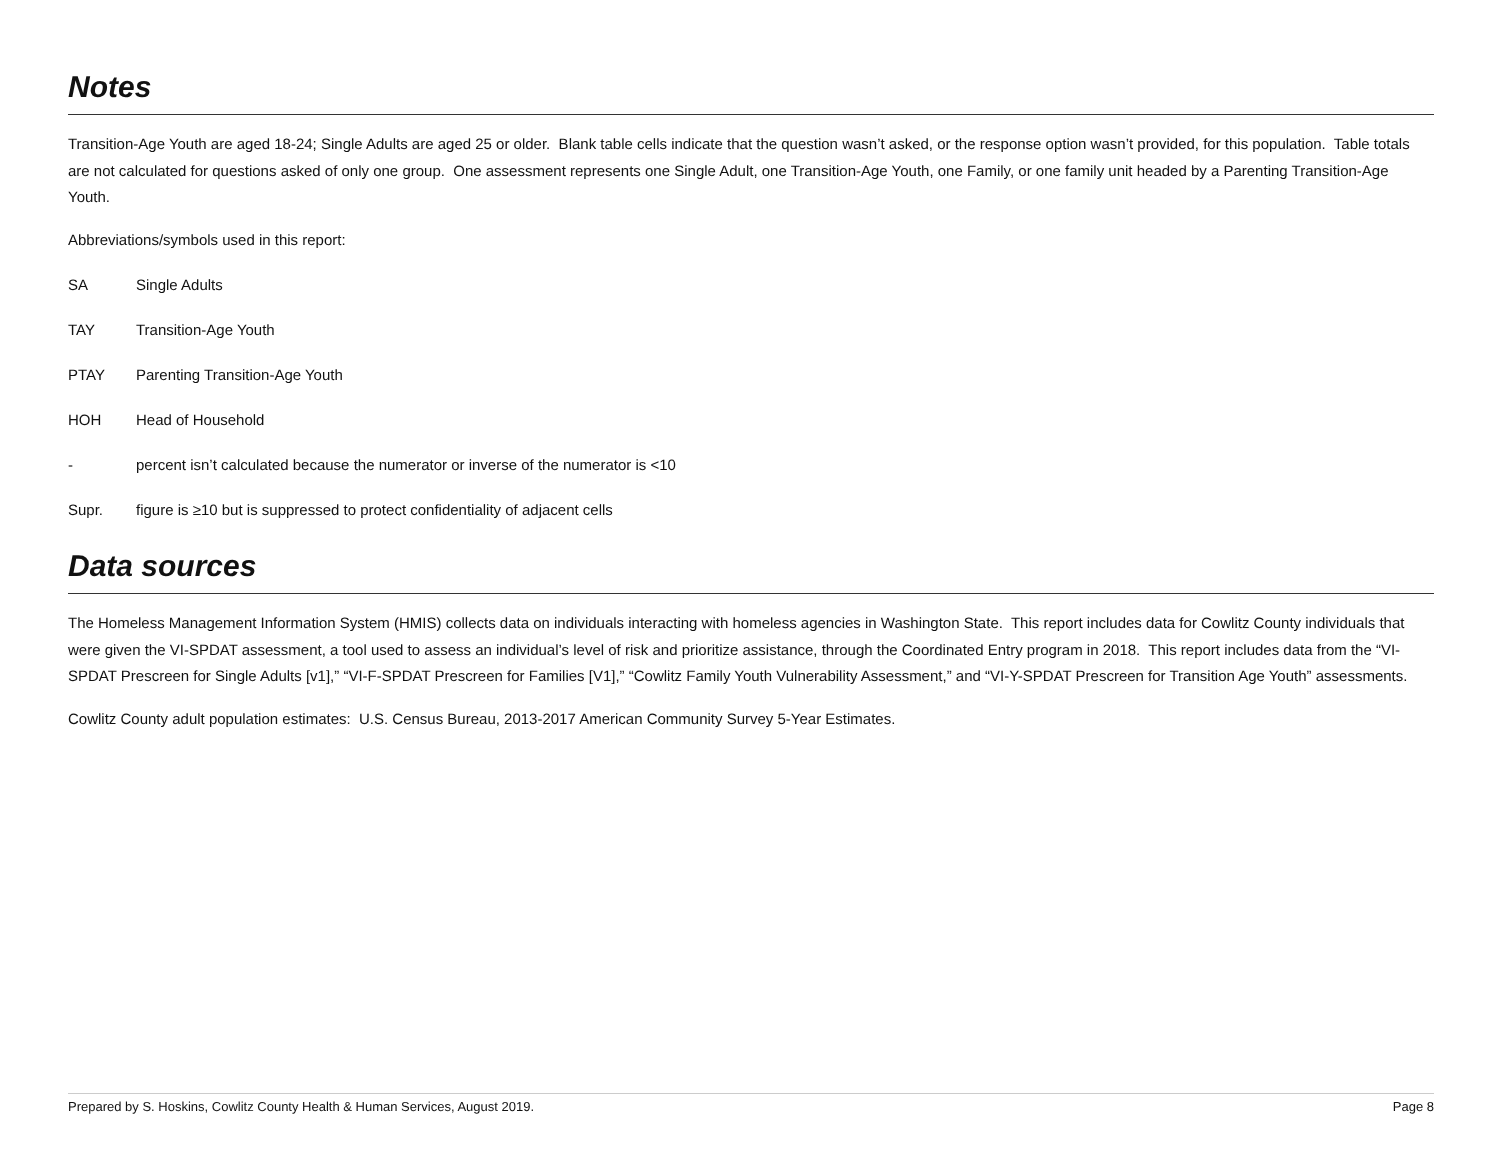Notes
Transition-Age Youth are aged 18-24; Single Adults are aged 25 or older. Blank table cells indicate that the question wasn’t asked, or the response option wasn’t provided, for this population. Table totals are not calculated for questions asked of only one group. One assessment represents one Single Adult, one Transition-Age Youth, one Family, or one family unit headed by a Parenting Transition-Age Youth.
Abbreviations/symbols used in this report:
SA Single Adults
TAY Transition-Age Youth
PTAY Parenting Transition-Age Youth
HOH Head of Household
- percent isn’t calculated because the numerator or inverse of the numerator is <10
Supr. figure is ≥10 but is suppressed to protect confidentiality of adjacent cells
Data sources
The Homeless Management Information System (HMIS) collects data on individuals interacting with homeless agencies in Washington State. This report includes data for Cowlitz County individuals that were given the VI-SPDAT assessment, a tool used to assess an individual’s level of risk and prioritize assistance, through the Coordinated Entry program in 2018. This report includes data from the “VI-SPDAT Prescreen for Single Adults [v1],” “VI-F-SPDAT Prescreen for Families [V1],” “Cowlitz Family Youth Vulnerability Assessment,” and “VI-Y-SPDAT Prescreen for Transition Age Youth” assessments.
Cowlitz County adult population estimates: U.S. Census Bureau, 2013-2017 American Community Survey 5-Year Estimates.
Prepared by S. Hoskins, Cowlitz County Health & Human Services, August 2019. Page 8